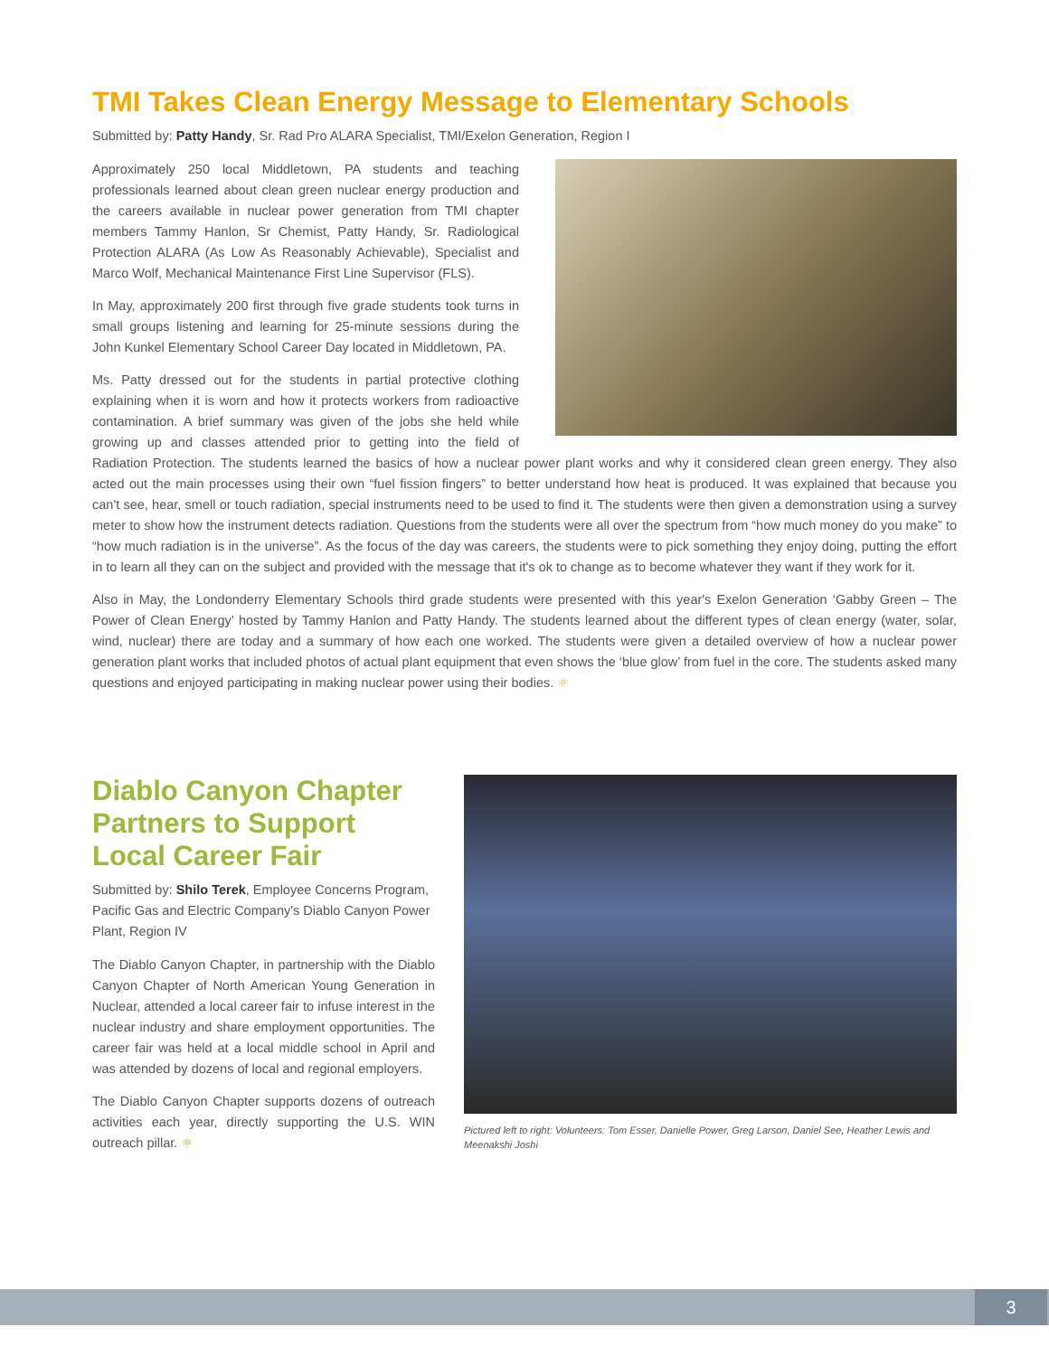TMI Takes Clean Energy Message to Elementary Schools
Submitted by: Patty Handy, Sr. Rad Pro ALARA Specialist, TMI/Exelon Generation, Region I
Approximately 250 local Middletown, PA students and teaching professionals learned about clean green nuclear energy production and the careers available in nuclear power generation from TMI chapter members Tammy Hanlon, Sr Chemist, Patty Handy, Sr. Radiological Protection ALARA (As Low As Reasonably Achievable), Specialist and Marco Wolf, Mechanical Maintenance First Line Supervisor (FLS).
In May, approximately 200 first through five grade students took turns in small groups listening and learning for 25-minute sessions during the John Kunkel Elementary School Career Day located in Middletown, PA.
Ms. Patty dressed out for the students in partial protective clothing explaining when it is worn and how it protects workers from radioactive contamination. A brief summary was given of the jobs she held while growing up and classes attended prior to getting into the field of Radiation Protection. The students learned the basics of how a nuclear power plant works and why it considered clean green energy. They also acted out the main processes using their own “fuel fission fingers” to better understand how heat is produced. It was explained that because you can't see, hear, smell or touch radiation, special instruments need to be used to find it. The students were then given a demonstration using a survey meter to show how the instrument detects radiation. Questions from the students were all over the spectrum from “how much money do you make” to “how much radiation is in the universe”. As the focus of the day was careers, the students were to pick something they enjoy doing, putting the effort in to learn all they can on the subject and provided with the message that it's ok to change as to become whatever they want if they work for it.
Also in May, the Londonderry Elementary Schools third grade students were presented with this year's Exelon Generation ‘Gabby Green – The Power of Clean Energy’ hosted by Tammy Hanlon and Patty Handy. The students learned about the different types of clean energy (water, solar, wind, nuclear) there are today and a summary of how each one worked. The students were given a detailed overview of how a nuclear power generation plant works that included photos of actual plant equipment that even shows the ‘blue glow’ from fuel in the core. The students asked many questions and enjoyed participating in making nuclear power using their bodies. ⚛
Diablo Canyon Chapter Partners to Support Local Career Fair
Submitted by: Shilo Terek, Employee Concerns Program, Pacific Gas and Electric Company's Diablo Canyon Power Plant, Region IV
The Diablo Canyon Chapter, in partnership with the Diablo Canyon Chapter of North American Young Generation in Nuclear, attended a local career fair to infuse interest in the nuclear industry and share employment opportunities. The career fair was held at a local middle school in April and was attended by dozens of local and regional employers.
The Diablo Canyon Chapter supports dozens of outreach activities each year, directly supporting the U.S. WIN outreach pillar. ⚛
Pictured left to right: Volunteers: Tom Esser, Danielle Power, Greg Larson, Daniel See, Heather Lewis and Meenakshi Joshi
3